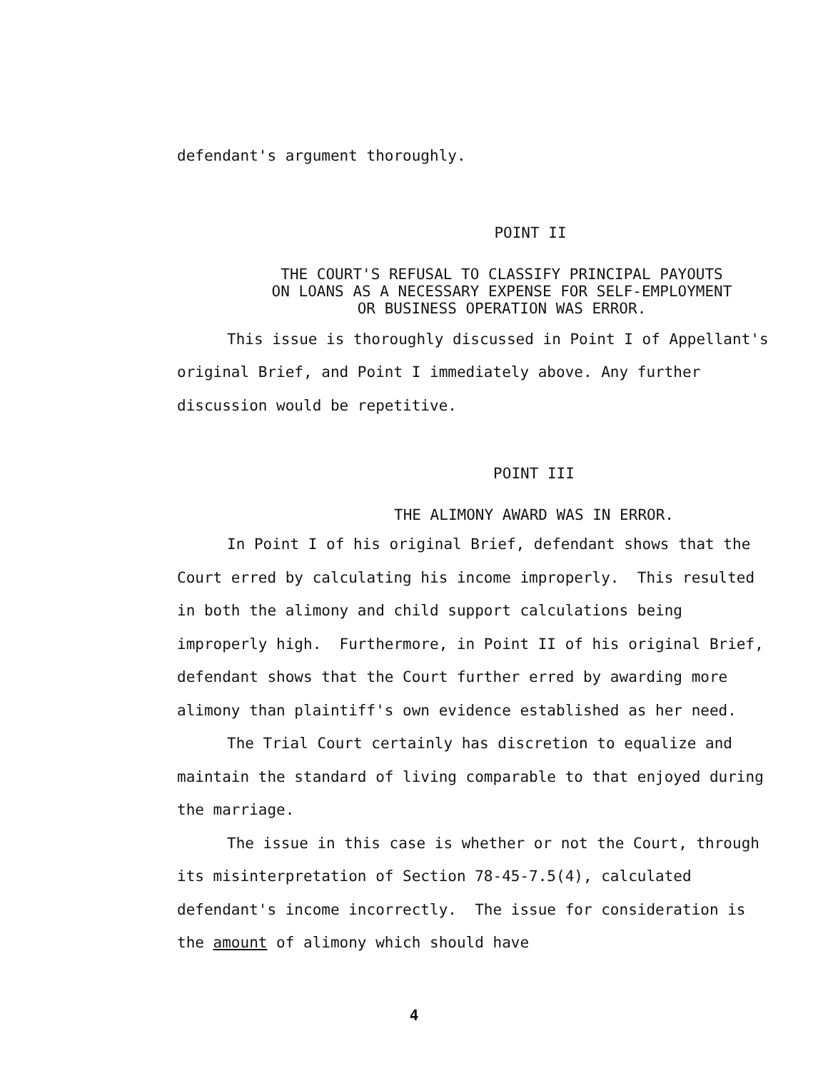defendant's argument thoroughly.
POINT II
THE COURT'S REFUSAL TO CLASSIFY PRINCIPAL PAYOUTS
ON LOANS AS A NECESSARY EXPENSE FOR SELF-EMPLOYMENT
OR BUSINESS OPERATION WAS ERROR.
This issue is thoroughly discussed in Point I of Appellant's original Brief, and Point I immediately above. Any further discussion would be repetitive.
POINT III
THE ALIMONY AWARD WAS IN ERROR.
In Point I of his original Brief, defendant shows that the Court erred by calculating his income improperly. This resulted in both the alimony and child support calculations being improperly high. Furthermore, in Point II of his original Brief, defendant shows that the Court further erred by awarding more alimony than plaintiff's own evidence established as her need.
The Trial Court certainly has discretion to equalize and maintain the standard of living comparable to that enjoyed during the marriage.
The issue in this case is whether or not the Court, through its misinterpretation of Section 78-45-7.5(4), calculated defendant's income incorrectly. The issue for consideration is the amount of alimony which should have
4